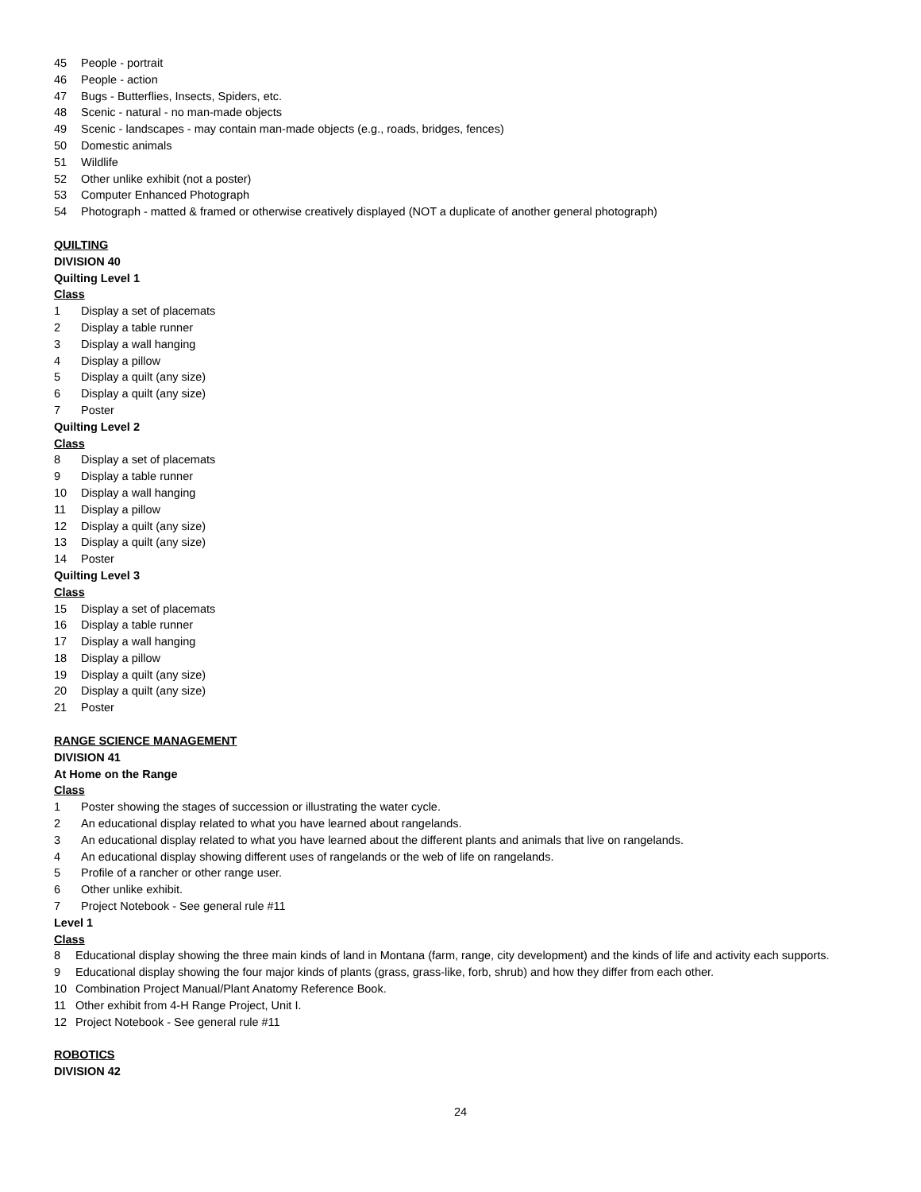45 People - portrait
46 People - action
47 Bugs - Butterflies, Insects, Spiders, etc.
48 Scenic - natural - no man-made objects
49 Scenic - landscapes - may contain man-made objects (e.g., roads, bridges, fences)
50 Domestic animals
51 Wildlife
52 Other unlike exhibit (not a poster)
53 Computer Enhanced Photograph
54 Photograph - matted & framed or otherwise creatively displayed (NOT a duplicate of another general photograph)
QUILTING
DIVISION 40
Quilting Level 1
Class
1 Display a set of placemats
2 Display a table runner
3 Display a wall hanging
4 Display a pillow
5 Display a quilt (any size)
6 Display a quilt (any size)
7 Poster
Quilting Level 2
Class
8 Display a set of placemats
9 Display a table runner
10 Display a wall hanging
11 Display a pillow
12 Display a quilt (any size)
13 Display a quilt (any size)
14 Poster
Quilting Level 3
Class
15 Display a set of placemats
16 Display a table runner
17 Display a wall hanging
18 Display a pillow
19 Display a quilt (any size)
20 Display a quilt (any size)
21 Poster
RANGE SCIENCE MANAGEMENT
DIVISION 41
At Home on the Range
Class
1 Poster showing the stages of succession or illustrating the water cycle.
2 An educational display related to what you have learned about rangelands.
3 An educational display related to what you have learned about the different plants and animals that live on rangelands.
4 An educational display showing different uses of rangelands or the web of life on rangelands.
5 Profile of a rancher or other range user.
6 Other unlike exhibit.
7 Project Notebook - See general rule #11
Level 1
Class
8 Educational display showing the three main kinds of land in Montana (farm, range, city development) and the kinds of life and activity each supports.
9 Educational display showing the four major kinds of plants (grass, grass-like, forb, shrub) and how they differ from each other.
10 Combination Project Manual/Plant Anatomy Reference Book.
11 Other exhibit from 4-H Range Project, Unit I.
12 Project Notebook - See general rule #11
ROBOTICS
DIVISION 42
24